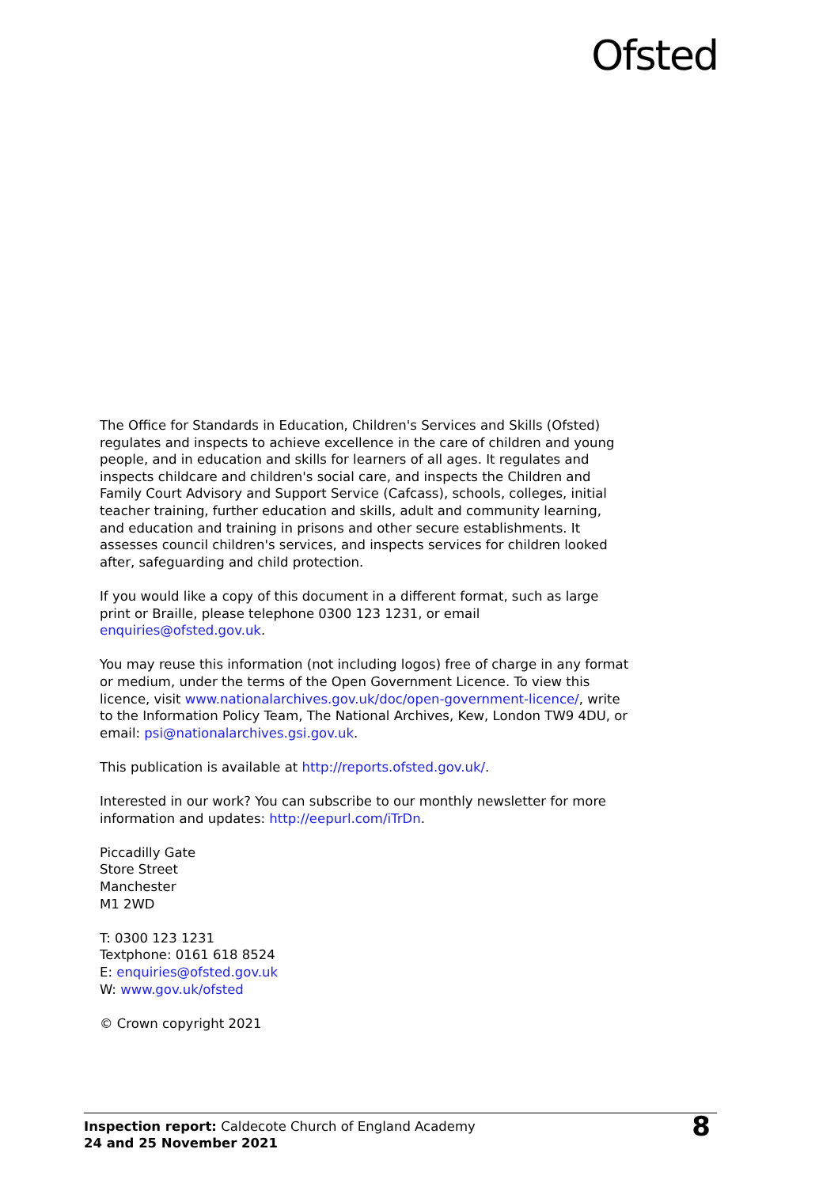Ofsted
The Office for Standards in Education, Children's Services and Skills (Ofsted) regulates and inspects to achieve excellence in the care of children and young people, and in education and skills for learners of all ages. It regulates and inspects childcare and children's social care, and inspects the Children and Family Court Advisory and Support Service (Cafcass), schools, colleges, initial teacher training, further education and skills, adult and community learning, and education and training in prisons and other secure establishments. It assesses council children's services, and inspects services for children looked after, safeguarding and child protection.
If you would like a copy of this document in a different format, such as large print or Braille, please telephone 0300 123 1231, or email enquiries@ofsted.gov.uk.
You may reuse this information (not including logos) free of charge in any format or medium, under the terms of the Open Government Licence. To view this licence, visit www.nationalarchives.gov.uk/doc/open-government-licence/, write to the Information Policy Team, The National Archives, Kew, London TW9 4DU, or email: psi@nationalarchives.gsi.gov.uk.
This publication is available at http://reports.ofsted.gov.uk/.
Interested in our work? You can subscribe to our monthly newsletter for more information and updates: http://eepurl.com/iTrDn.
Piccadilly Gate
Store Street
Manchester
M1 2WD
T: 0300 123 1231
Textphone: 0161 618 8524
E: enquiries@ofsted.gov.uk
W: www.gov.uk/ofsted
© Crown copyright 2021
Inspection report: Caldecote Church of England Academy
24 and 25 November 2021
8